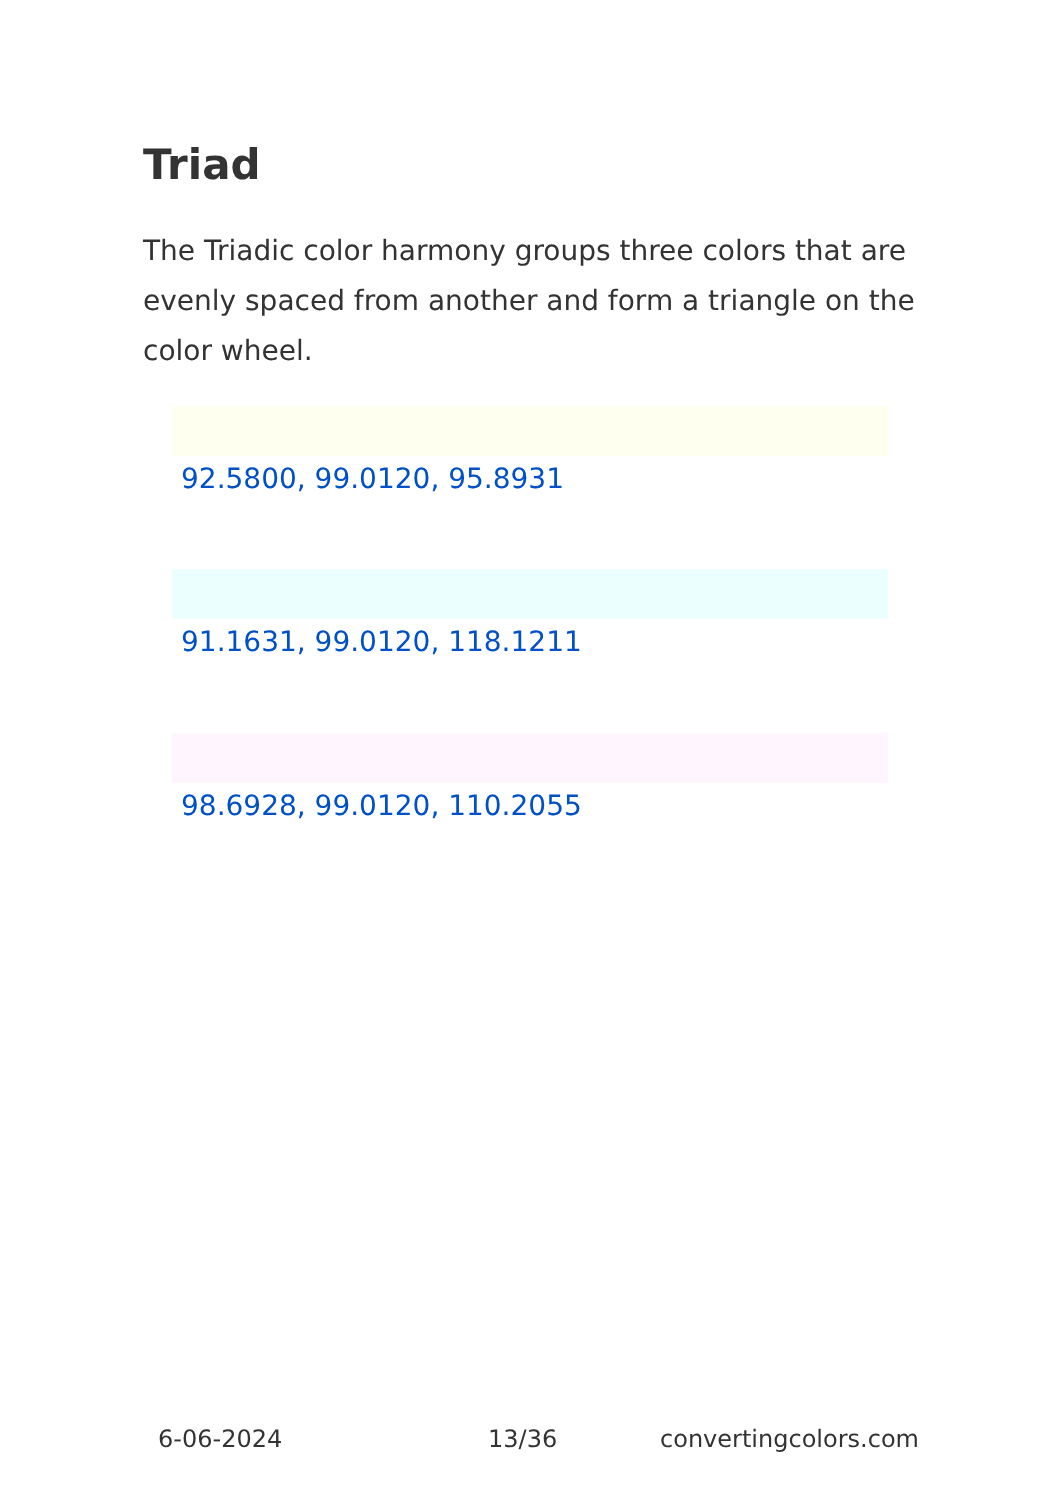Triad
The Triadic color harmony groups three colors that are evenly spaced from another and form a triangle on the color wheel.
92.5800, 99.0120, 95.8931
91.1631, 99.0120, 118.1211
98.6928, 99.0120, 110.2055
6-06-2024 13/36 convertingcolors.com